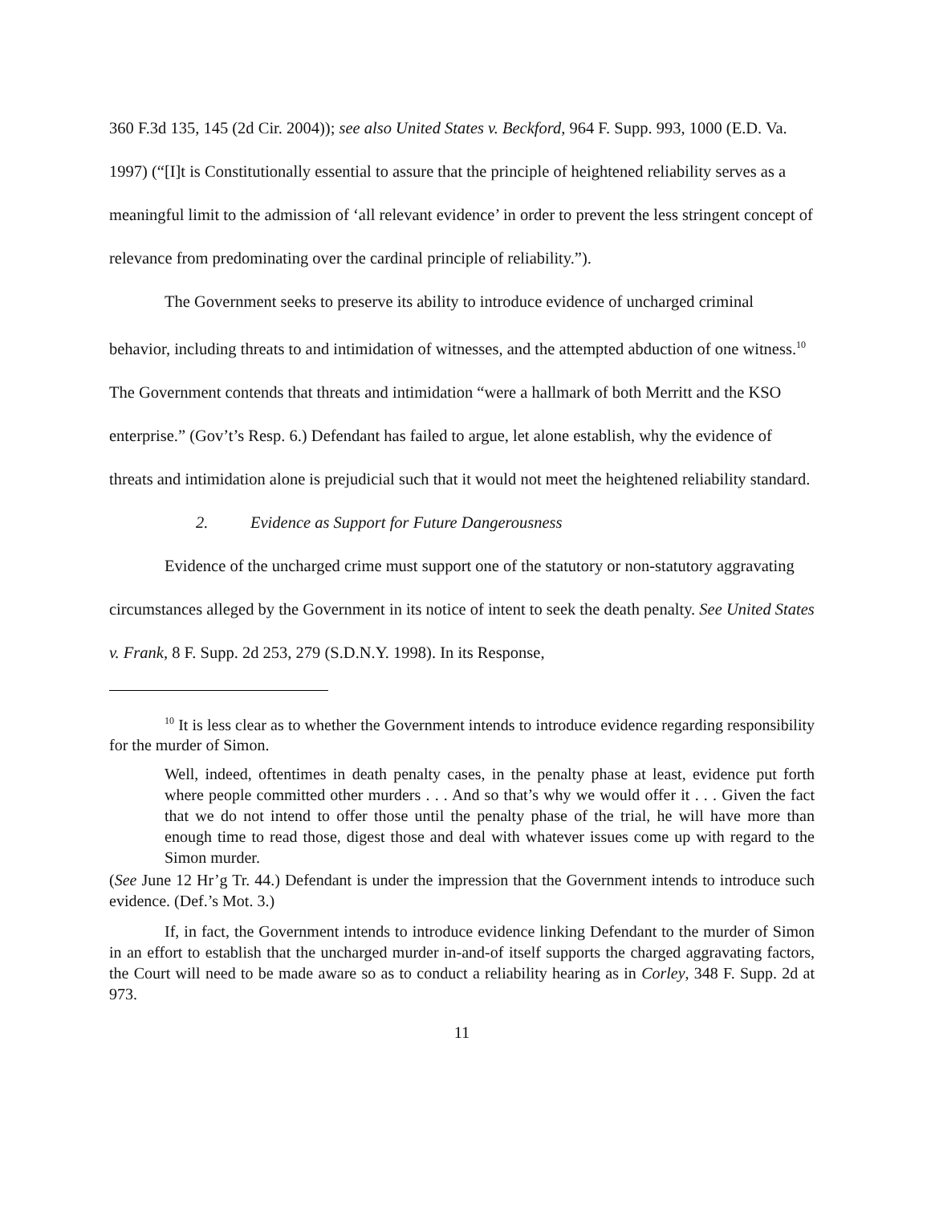360 F.3d 135, 145 (2d Cir. 2004)); see also United States v. Beckford, 964 F. Supp. 993, 1000 (E.D. Va. 1997) (“[I]t is Constitutionally essential to assure that the principle of heightened reliability serves as a meaningful limit to the admission of ‘all relevant evidence’ in order to prevent the less stringent concept of relevance from predominating over the cardinal principle of reliability.”).
The Government seeks to preserve its ability to introduce evidence of uncharged criminal behavior, including threats to and intimidation of witnesses, and the attempted abduction of one witness.<sup>10</sup> The Government contends that threats and intimidation “were a hallmark of both Merritt and the KSO enterprise.” (Gov’t’s Resp. 6.) Defendant has failed to argue, let alone establish, why the evidence of threats and intimidation alone is prejudicial such that it would not meet the heightened reliability standard.
2. Evidence as Support for Future Dangerousness
Evidence of the uncharged crime must support one of the statutory or non-statutory aggravating circumstances alleged by the Government in its notice of intent to seek the death penalty. See United States v. Frank, 8 F. Supp. 2d 253, 279 (S.D.N.Y. 1998). In its Response,
<sup>10</sup> It is less clear as to whether the Government intends to introduce evidence regarding responsibility for the murder of Simon.
Well, indeed, oftentimes in death penalty cases, in the penalty phase at least, evidence put forth where people committed other murders . . . And so that’s why we would offer it . . . Given the fact that we do not intend to offer those until the penalty phase of the trial, he will have more than enough time to read those, digest those and deal with whatever issues come up with regard to the Simon murder.
(See June 12 Hr’g Tr. 44.) Defendant is under the impression that the Government intends to introduce such evidence. (Def.’s Mot. 3.)
If, in fact, the Government intends to introduce evidence linking Defendant to the murder of Simon in an effort to establish that the uncharged murder in-and-of itself supports the charged aggravating factors, the Court will need to be made aware so as to conduct a reliability hearing as in Corley, 348 F. Supp. 2d at 973.
11